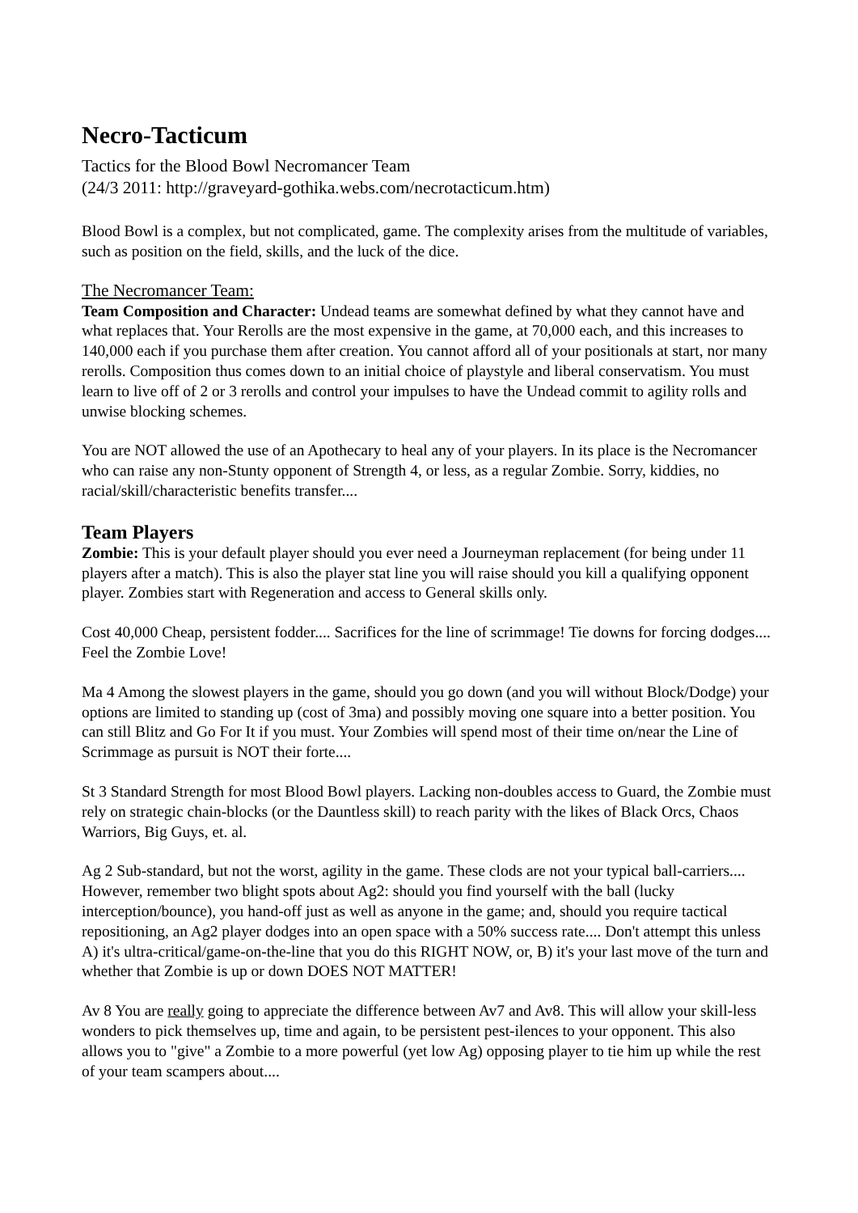Necro-Tacticum
Tactics for the Blood Bowl Necromancer Team
(24/3 2011: http://graveyard-gothika.webs.com/necrotacticum.htm)
Blood Bowl is a complex, but not complicated, game. The complexity arises from the multitude of variables, such as position on the field, skills, and the luck of the dice.
The Necromancer Team:
Team Composition and Character: Undead teams are somewhat defined by what they cannot have and what replaces that. Your Rerolls are the most expensive in the game, at 70,000 each, and this increases to 140,000 each if you purchase them after creation. You cannot afford all of your positionals at start, nor many rerolls. Composition thus comes down to an initial choice of playstyle and liberal conservatism. You must learn to live off of 2 or 3 rerolls and control your impulses to have the Undead commit to agility rolls and unwise blocking schemes.
You are NOT allowed the use of an Apothecary to heal any of your players. In its place is the Necromancer who can raise any non-Stunty opponent of Strength 4, or less, as a regular Zombie. Sorry, kiddies, no racial/skill/characteristic benefits transfer....
Team Players
Zombie: This is your default player should you ever need a Journeyman replacement (for being under 11 players after a match). This is also the player stat line you will raise should you kill a qualifying opponent player. Zombies start with Regeneration and access to General skills only.
Cost 40,000 Cheap, persistent fodder.... Sacrifices for the line of scrimmage! Tie downs for forcing dodges.... Feel the Zombie Love!
Ma 4 Among the slowest players in the game, should you go down (and you will without Block/Dodge) your options are limited to standing up (cost of 3ma) and possibly moving one square into a better position. You can still Blitz and Go For It if you must. Your Zombies will spend most of their time on/near the Line of Scrimmage as pursuit is NOT their forte....
St 3 Standard Strength for most Blood Bowl players. Lacking non-doubles access to Guard, the Zombie must rely on strategic chain-blocks (or the Dauntless skill) to reach parity with the likes of Black Orcs, Chaos Warriors, Big Guys, et. al.
Ag 2 Sub-standard, but not the worst, agility in the game. These clods are not your typical ball-carriers.... However, remember two blight spots about Ag2: should you find yourself with the ball (lucky interception/bounce), you hand-off just as well as anyone in the game; and, should you require tactical repositioning, an Ag2 player dodges into an open space with a 50% success rate.... Don't attempt this unless A) it's ultra-critical/game-on-the-line that you do this RIGHT NOW, or, B) it's your last move of the turn and whether that Zombie is up or down DOES NOT MATTER!
Av 8 You are really going to appreciate the difference between Av7 and Av8. This will allow your skill-less wonders to pick themselves up, time and again, to be persistent pest-ilences to your opponent. This also allows you to "give" a Zombie to a more powerful (yet low Ag) opposing player to tie him up while the rest of your team scampers about....